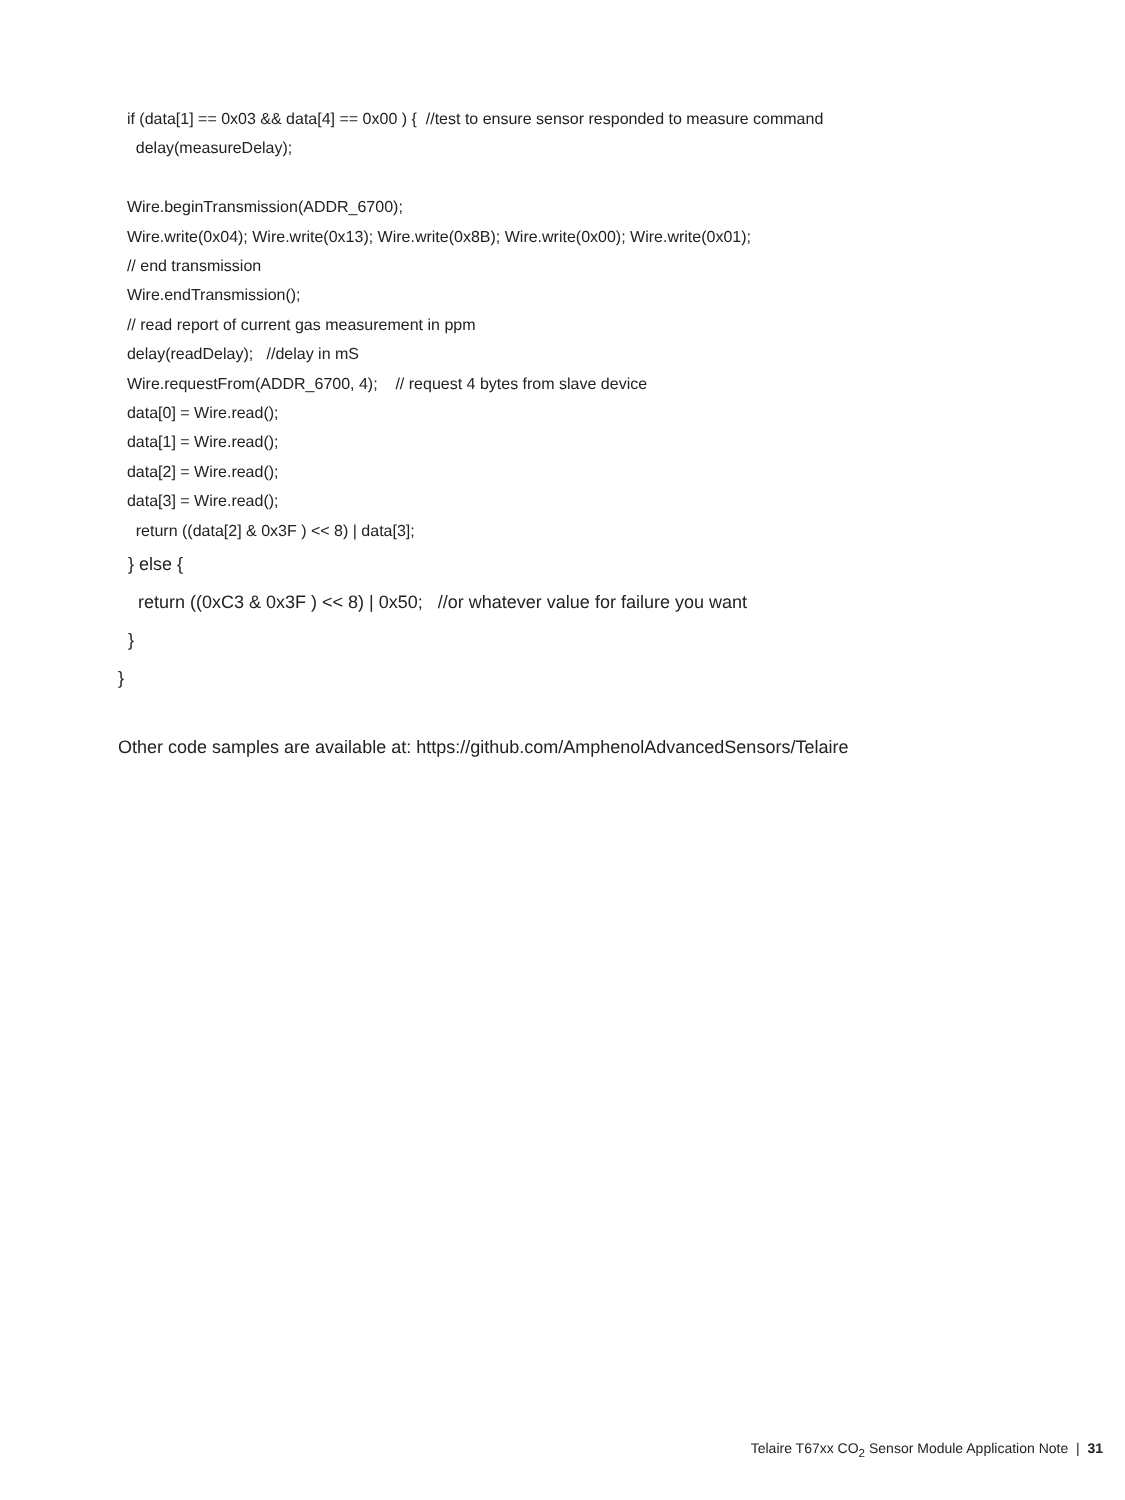if (data[1] == 0x03 && data[4] == 0x00 ) { //test to ensure sensor responded to measure command
delay(measureDelay);
Wire.beginTransmission(ADDR_6700);
Wire.write(0x04); Wire.write(0x13); Wire.write(0x8B); Wire.write(0x00); Wire.write(0x01);
// end transmission
Wire.endTransmission();
// read report of current gas measurement in ppm
delay(readDelay); //delay in mS
Wire.requestFrom(ADDR_6700, 4); // request 4 bytes from slave device
data[0] = Wire.read();
data[1] = Wire.read();
data[2] = Wire.read();
data[3] = Wire.read();
return ((data[2] & 0x3F ) << 8) | data[3];
} else {
return ((0xC3 & 0x3F ) << 8) | 0x50; //or whatever value for failure you want
}
}
Other code samples are available at: https://github.com/AmphenolAdvancedSensors/Telaire
Telaire T67xx CO<sub>2</sub> Sensor Module Application Note | 31